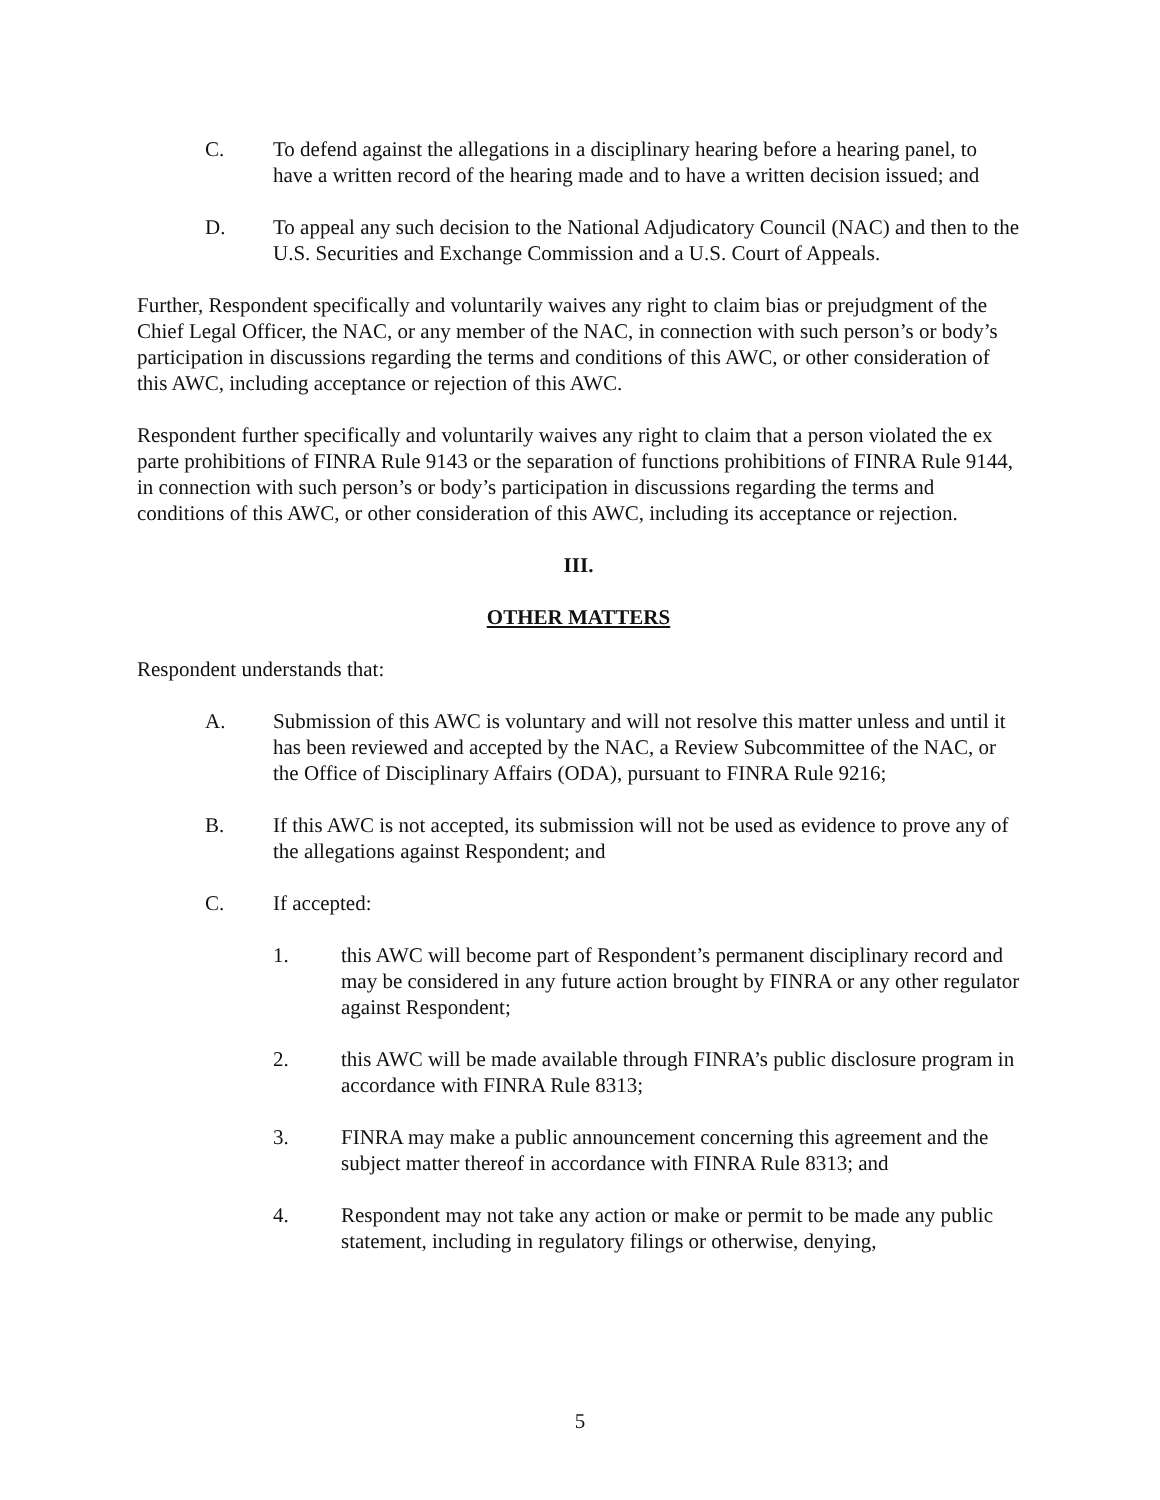C. To defend against the allegations in a disciplinary hearing before a hearing panel, to have a written record of the hearing made and to have a written decision issued; and
D. To appeal any such decision to the National Adjudicatory Council (NAC) and then to the U.S. Securities and Exchange Commission and a U.S. Court of Appeals.
Further, Respondent specifically and voluntarily waives any right to claim bias or prejudgment of the Chief Legal Officer, the NAC, or any member of the NAC, in connection with such person’s or body’s participation in discussions regarding the terms and conditions of this AWC, or other consideration of this AWC, including acceptance or rejection of this AWC.
Respondent further specifically and voluntarily waives any right to claim that a person violated the ex parte prohibitions of FINRA Rule 9143 or the separation of functions prohibitions of FINRA Rule 9144, in connection with such person’s or body’s participation in discussions regarding the terms and conditions of this AWC, or other consideration of this AWC, including its acceptance or rejection.
III.
OTHER MATTERS
Respondent understands that:
A. Submission of this AWC is voluntary and will not resolve this matter unless and until it has been reviewed and accepted by the NAC, a Review Subcommittee of the NAC, or the Office of Disciplinary Affairs (ODA), pursuant to FINRA Rule 9216;
B. If this AWC is not accepted, its submission will not be used as evidence to prove any of the allegations against Respondent; and
C. If accepted:
1. this AWC will become part of Respondent’s permanent disciplinary record and may be considered in any future action brought by FINRA or any other regulator against Respondent;
2. this AWC will be made available through FINRA’s public disclosure program in accordance with FINRA Rule 8313;
3. FINRA may make a public announcement concerning this agreement and the subject matter thereof in accordance with FINRA Rule 8313; and
4. Respondent may not take any action or make or permit to be made any public statement, including in regulatory filings or otherwise, denying,
5